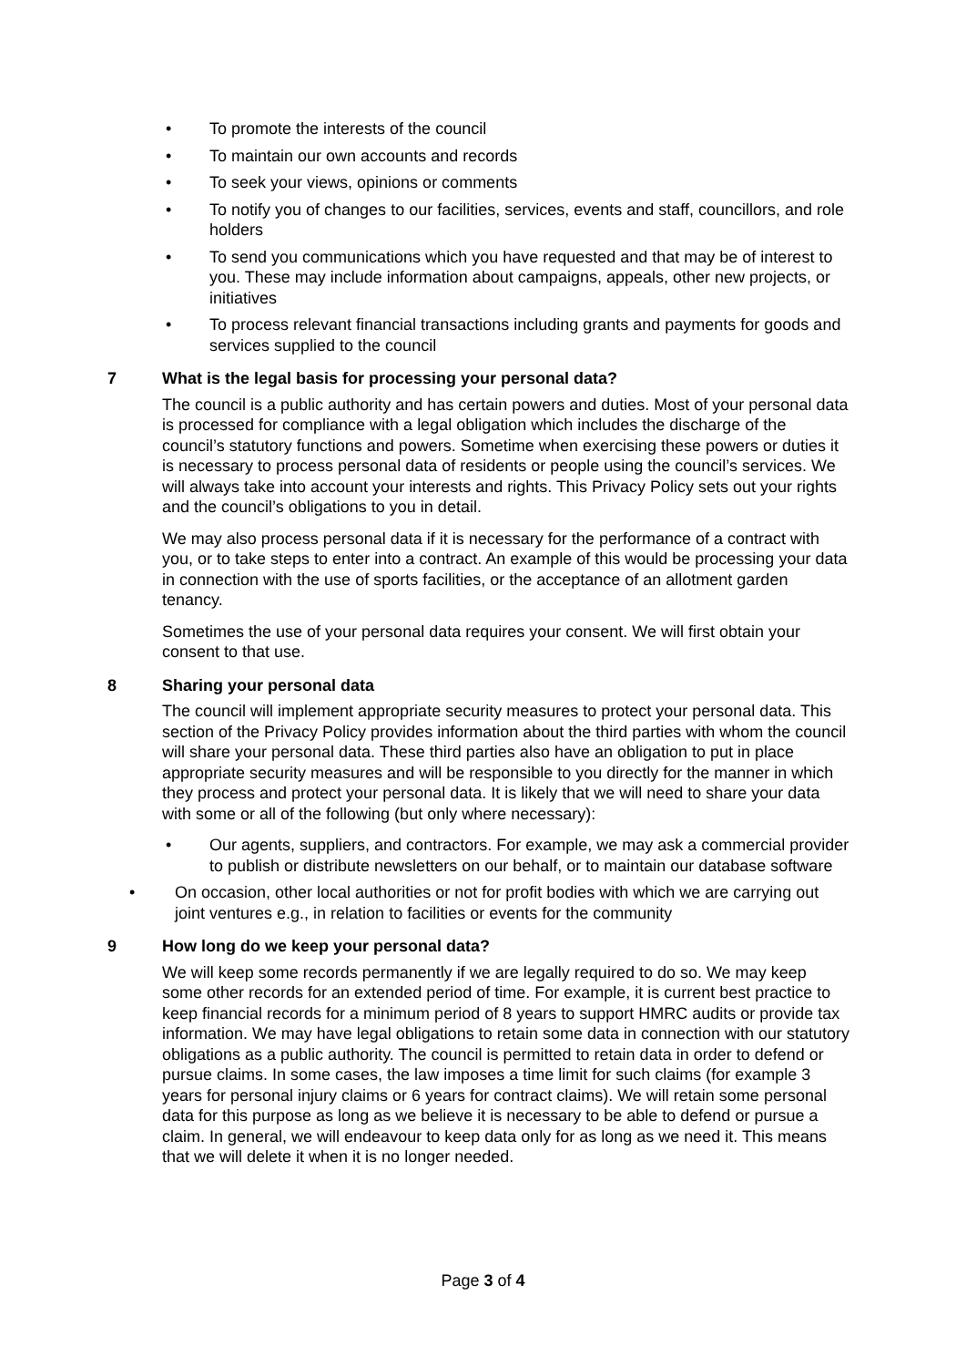• To promote the interests of the council
• To maintain our own accounts and records
• To seek your views, opinions or comments
• To notify you of changes to our facilities, services, events and staff, councillors, and role holders
• To send you communications which you have requested and that may be of interest to you. These may include information about campaigns, appeals, other new projects, or initiatives
• To process relevant financial transactions including grants and payments for goods and services supplied to the council
7 What is the legal basis for processing your personal data?
The council is a public authority and has certain powers and duties. Most of your personal data is processed for compliance with a legal obligation which includes the discharge of the council’s statutory functions and powers. Sometime when exercising these powers or duties it is necessary to process personal data of residents or people using the council’s services. We will always take into account your interests and rights. This Privacy Policy sets out your rights and the council’s obligations to you in detail.
We may also process personal data if it is necessary for the performance of a contract with you, or to take steps to enter into a contract. An example of this would be processing your data in connection with the use of sports facilities, or the acceptance of an allotment garden tenancy.
Sometimes the use of your personal data requires your consent. We will first obtain your consent to that use.
8 Sharing your personal data
The council will implement appropriate security measures to protect your personal data. This section of the Privacy Policy provides information about the third parties with whom the council will share your personal data. These third parties also have an obligation to put in place appropriate security measures and will be responsible to you directly for the manner in which they process and protect your personal data. It is likely that we will need to share your data with some or all of the following (but only where necessary):
• Our agents, suppliers, and contractors. For example, we may ask a commercial provider to publish or distribute newsletters on our behalf, or to maintain our database software
• On occasion, other local authorities or not for profit bodies with which we are carrying out joint ventures e.g., in relation to facilities or events for the community
9 How long do we keep your personal data?
We will keep some records permanently if we are legally required to do so. We may keep some other records for an extended period of time. For example, it is current best practice to keep financial records for a minimum period of 8 years to support HMRC audits or provide tax information. We may have legal obligations to retain some data in connection with our statutory obligations as a public authority. The council is permitted to retain data in order to defend or pursue claims. In some cases, the law imposes a time limit for such claims (for example 3 years for personal injury claims or 6 years for contract claims). We will retain some personal data for this purpose as long as we believe it is necessary to be able to defend or pursue a claim. In general, we will endeavour to keep data only for as long as we need it. This means that we will delete it when it is no longer needed.
Page 3 of 4